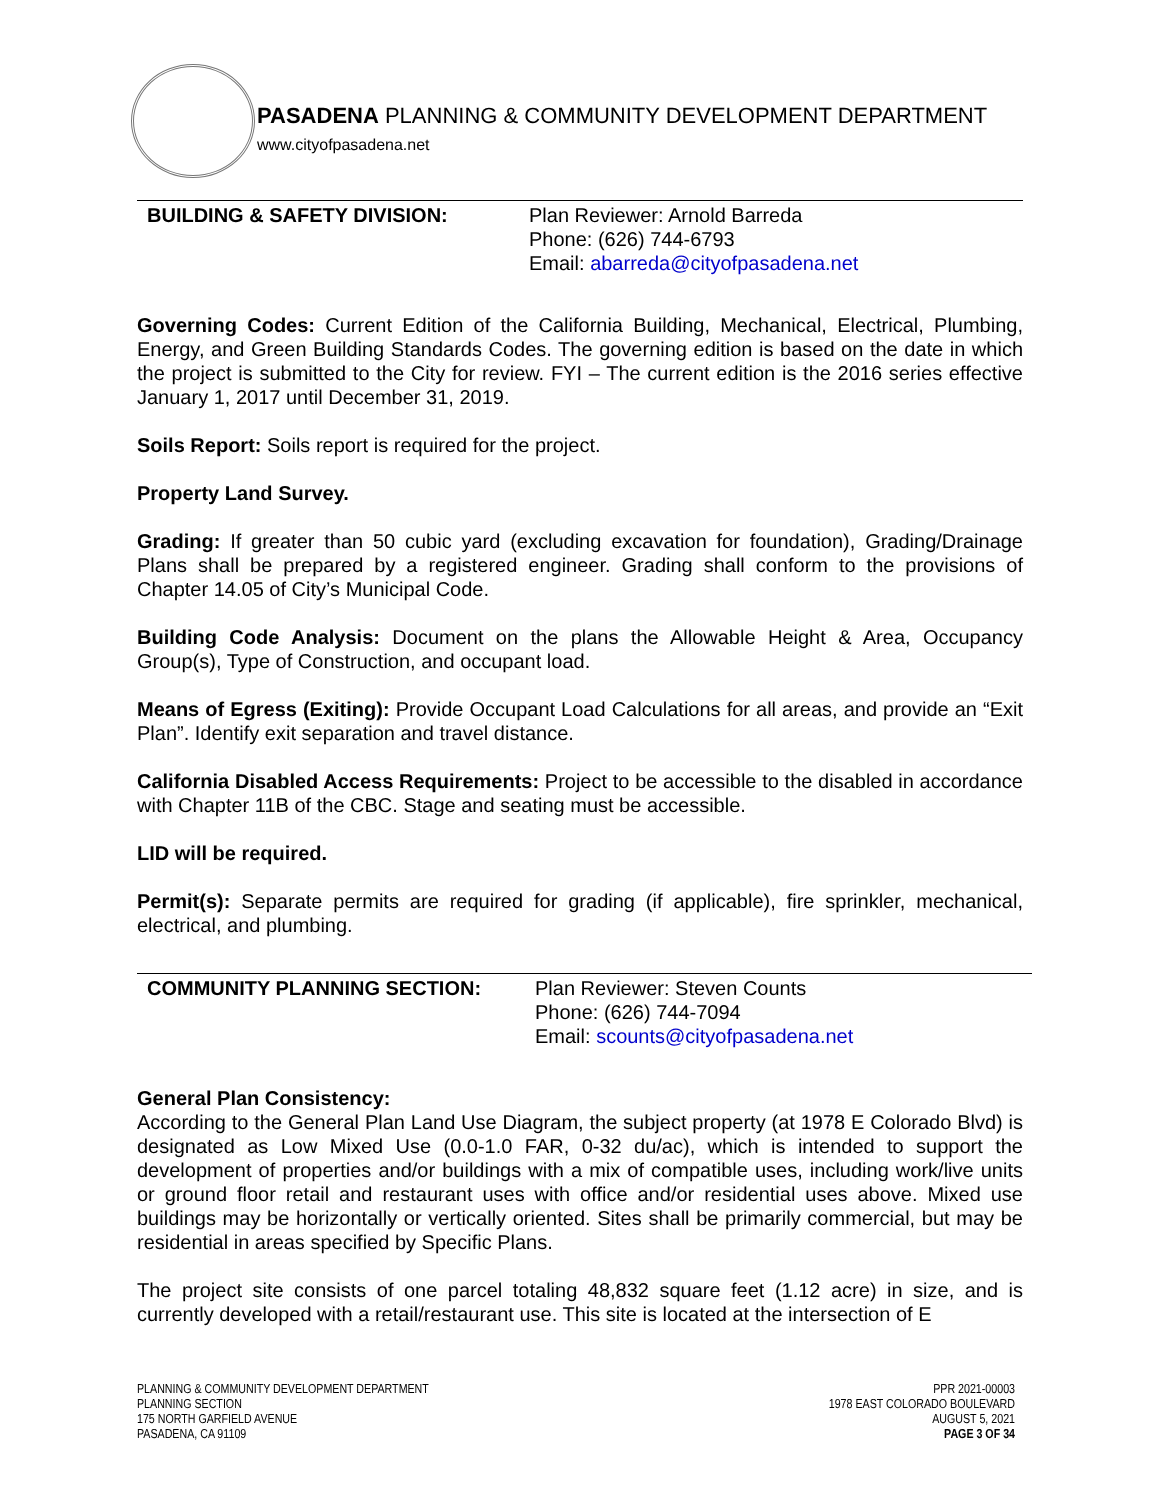PASADENA PLANNING & COMMUNITY DEVELOPMENT DEPARTMENT
www.cityofpasadena.net
BUILDING & SAFETY DIVISION: Plan Reviewer: Arnold Barreda
Phone: (626) 744-6793
Email: abarreda@cityofpasadena.net
Governing Codes: Current Edition of the California Building, Mechanical, Electrical, Plumbing, Energy, and Green Building Standards Codes. The governing edition is based on the date in which the project is submitted to the City for review. FYI – The current edition is the 2016 series effective January 1, 2017 until December 31, 2019.
Soils Report: Soils report is required for the project.
Property Land Survey.
Grading: If greater than 50 cubic yard (excluding excavation for foundation), Grading/Drainage Plans shall be prepared by a registered engineer. Grading shall conform to the provisions of Chapter 14.05 of City’s Municipal Code.
Building Code Analysis: Document on the plans the Allowable Height & Area, Occupancy Group(s), Type of Construction, and occupant load.
Means of Egress (Exiting): Provide Occupant Load Calculations for all areas, and provide an “Exit Plan”. Identify exit separation and travel distance.
California Disabled Access Requirements: Project to be accessible to the disabled in accordance with Chapter 11B of the CBC. Stage and seating must be accessible.
LID will be required.
Permit(s): Separate permits are required for grading (if applicable), fire sprinkler, mechanical, electrical, and plumbing.
COMMUNITY PLANNING SECTION: Plan Reviewer: Steven Counts
Phone: (626) 744-7094
Email: scounts@cityofpasadena.net
General Plan Consistency:
According to the General Plan Land Use Diagram, the subject property (at 1978 E Colorado Blvd) is designated as Low Mixed Use (0.0-1.0 FAR, 0-32 du/ac), which is intended to support the development of properties and/or buildings with a mix of compatible uses, including work/live units or ground floor retail and restaurant uses with office and/or residential uses above. Mixed use buildings may be horizontally or vertically oriented. Sites shall be primarily commercial, but may be residential in areas specified by Specific Plans.
The project site consists of one parcel totaling 48,832 square feet (1.12 acre) in size, and is currently developed with a retail/restaurant use. This site is located at the intersection of E
PLANNING & COMMUNITY DEVELOPMENT DEPARTMENT
PLANNING SECTION
175 NORTH GARFIELD AVENUE
PASADENA, CA 91109
PPR 2021-00003
1978 EAST COLORADO BOULEVARD
AUGUST 5, 2021
PAGE 3 OF 34